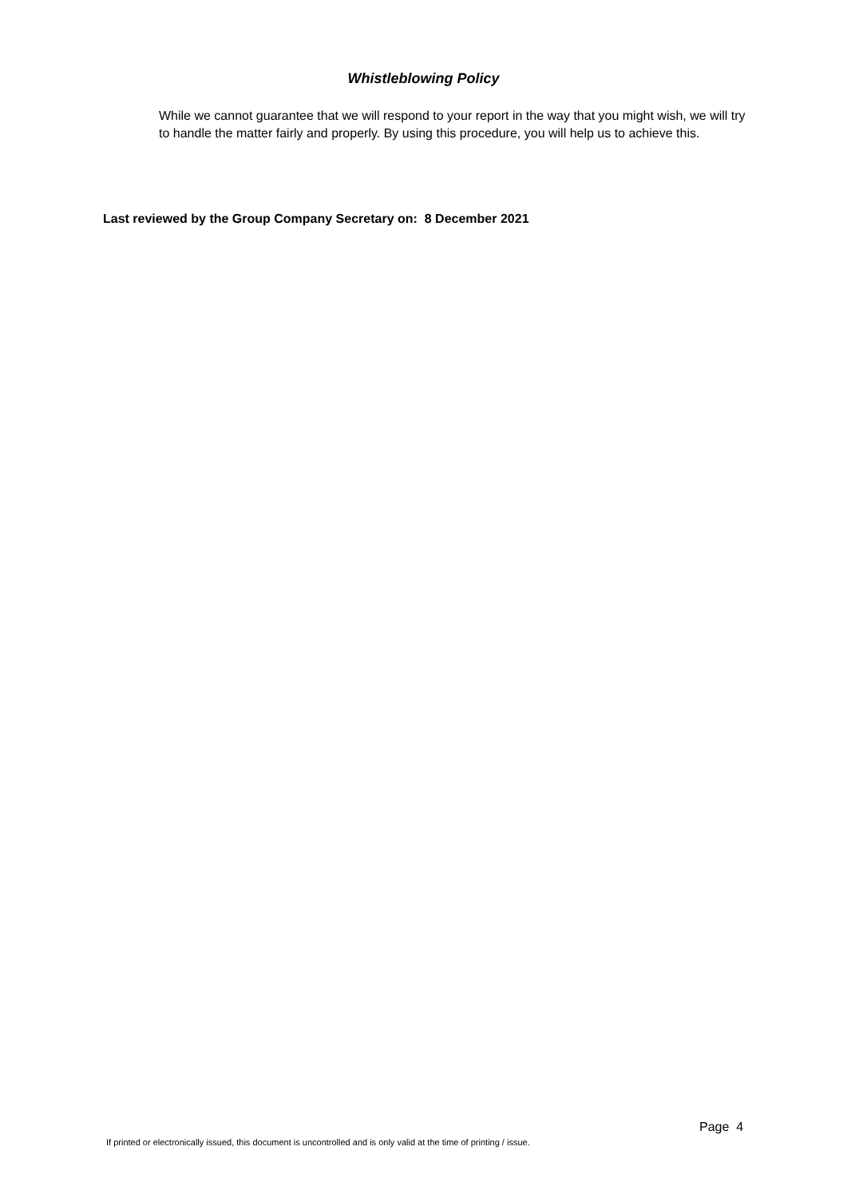Whistleblowing Policy
While we cannot guarantee that we will respond to your report in the way that you might wish, we will try to handle the matter fairly and properly. By using this procedure, you will help us to achieve this.
Last reviewed by the Group Company Secretary on: 8 December 2021
Page 4
If printed or electronically issued, this document is uncontrolled and is only valid at the time of printing / issue.